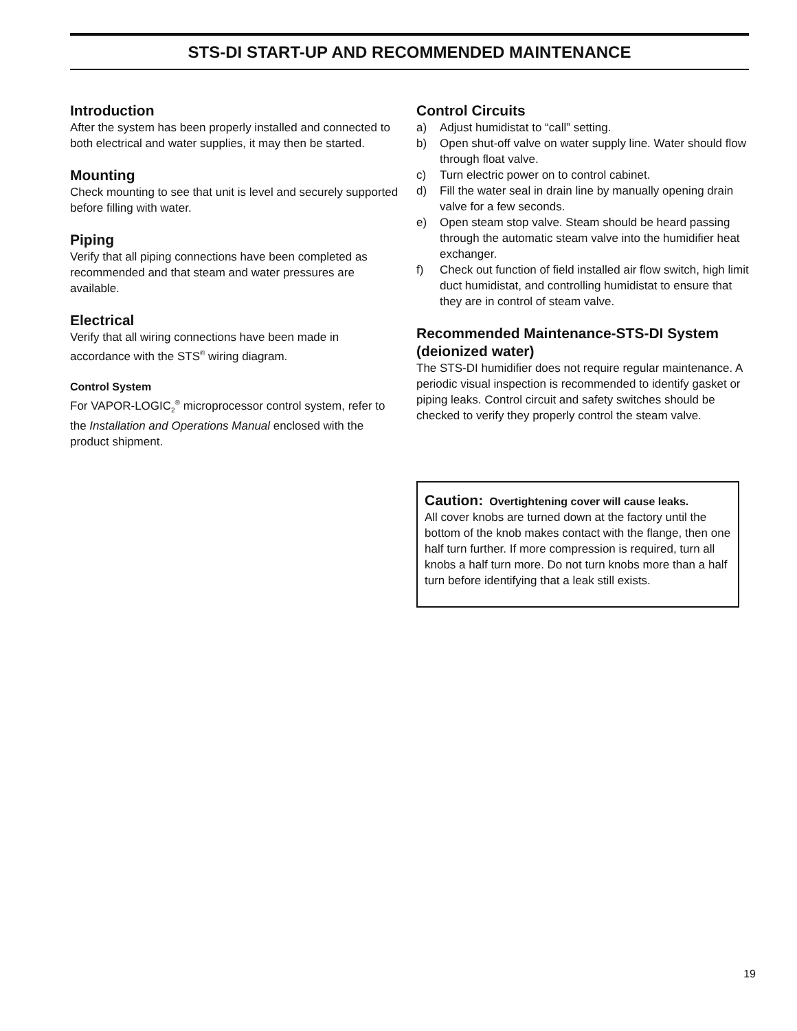STS-DI START-UP AND RECOMMENDED MAINTENANCE
Introduction
After the system has been properly installed and connected to both electrical and water supplies, it may then be started.
Mounting
Check mounting to see that unit is level and securely supported before filling with water.
Piping
Verify that all piping connections have been completed as recommended and that steam and water pressures are available.
Electrical
Verify that all wiring connections have been made in accordance with the STS<sup>®</sup> wiring diagram.
Control System
For VAPOR-LOGIC<sub>2</sub><sup>®</sup> microprocessor control system, refer to the Installation and Operations Manual enclosed with the product shipment.
Control Circuits
a) Adjust humidistat to “call” setting.
b) Open shut-off valve on water supply line. Water should flow through float valve.
c) Turn electric power on to control cabinet.
d) Fill the water seal in drain line by manually opening drain valve for a few seconds.
e) Open steam stop valve. Steam should be heard passing through the automatic steam valve into the humidifier heat exchanger.
f) Check out function of field installed air flow switch, high limit duct humidistat, and controlling humidistat to ensure that they are in control of steam valve.
Recommended Maintenance-STS-DI System (deionized water)
The STS-DI humidifier does not require regular maintenance. A periodic visual inspection is recommended to identify gasket or piping leaks. Control circuit and safety switches should be checked to verify they properly control the steam valve.
Caution: Overtightening cover will cause leaks.
All cover knobs are turned down at the factory until the bottom of the knob makes contact with the flange, then one half turn further. If more compression is required, turn all knobs a half turn more. Do not turn knobs more than a half turn before identifying that a leak still exists.
19